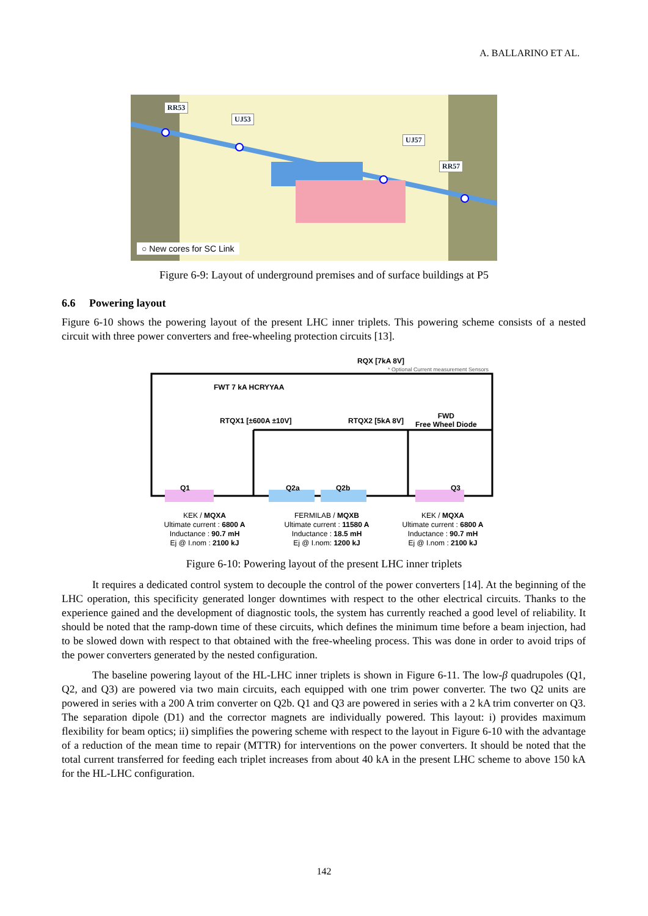A. BALLARINO ET AL.
RR53
UJ53
UJ57
RR57
○ New cores for SC Link
Figure 6-9: Layout of underground premises and of surface buildings at P5
6.6 Powering layout
Figure 6-10 shows the powering layout of the present LHC inner triplets. This powering scheme consists of a nested circuit with three power converters and free-wheeling protection circuits [13].
RQX [7kA 8V]
* Optional Current measurement Sensors
FWT 7 kA HCRYYAA
RTQX1 [±600A ±10V] RTQX2 [5kA 8V]
FWD
Free Wheel Diode
Q1 Q2a Q2b Q3
KEK / MQXA
Ultimate current : 6800 A
Inductance : 90.7 mH
Ej @ I.nom : 2100 kJ
FERMILAB / MQXB
Ultimate current : 11580 A
Inductance : 18.5 mH
Ej @ I.nom: 1200 kJ
KEK / MQXA
Ultimate current : 6800 A
Inductance : 90.7 mH
Ej @ I.nom : 2100 kJ
Figure 6-10: Powering layout of the present LHC inner triplets
It requires a dedicated control system to decouple the control of the power converters [14]. At the beginning of the LHC operation, this specificity generated longer downtimes with respect to the other electrical circuits. Thanks to the experience gained and the development of diagnostic tools, the system has currently reached a good level of reliability. It should be noted that the ramp-down time of these circuits, which defines the minimum time before a beam injection, had to be slowed down with respect to that obtained with the free-wheeling process. This was done in order to avoid trips of the power converters generated by the nested configuration.
The baseline powering layout of the HL-LHC inner triplets is shown in Figure 6-11. The low-β quadrupoles (Q1, Q2, and Q3) are powered via two main circuits, each equipped with one trim power converter. The two Q2 units are powered in series with a 200 A trim converter on Q2b. Q1 and Q3 are powered in series with a 2 kA trim converter on Q3. The separation dipole (D1) and the corrector magnets are individually powered. This layout: i) provides maximum flexibility for beam optics; ii) simplifies the powering scheme with respect to the layout in Figure 6-10 with the advantage of a reduction of the mean time to repair (MTTR) for interventions on the power converters. It should be noted that the total current transferred for feeding each triplet increases from about 40 kA in the present LHC scheme to above 150 kA for the HL-LHC configuration.
142